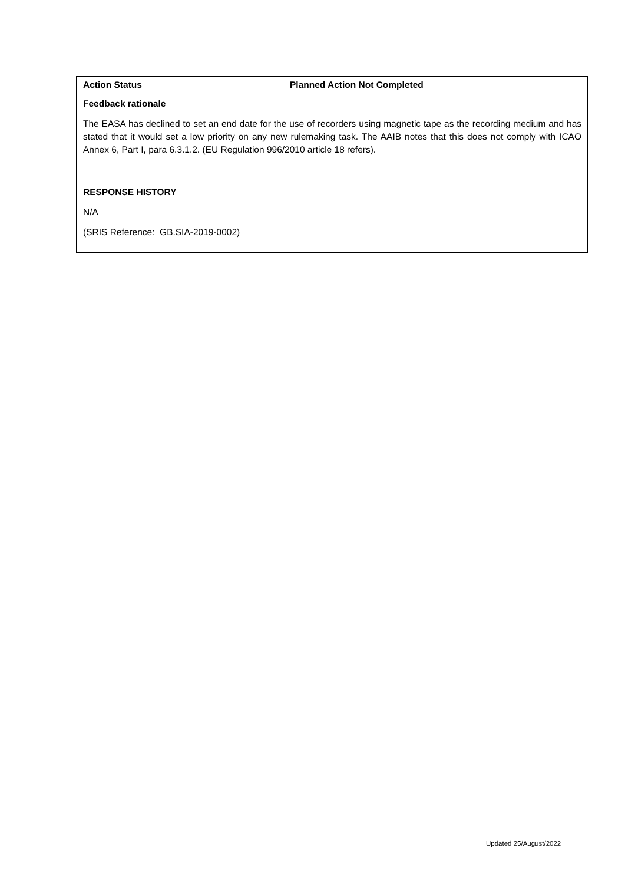Action Status Planned Action Not Completed
Feedback rationale
The EASA has declined to set an end date for the use of recorders using magnetic tape as the recording medium and has stated that it would set a low priority on any new rulemaking task. The AAIB notes that this does not comply with ICAO Annex 6, Part I, para 6.3.1.2. (EU Regulation 996/2010 article 18 refers).
RESPONSE HISTORY
N/A
(SRIS Reference: GB.SIA-2019-0002)
Updated 25/August/2022